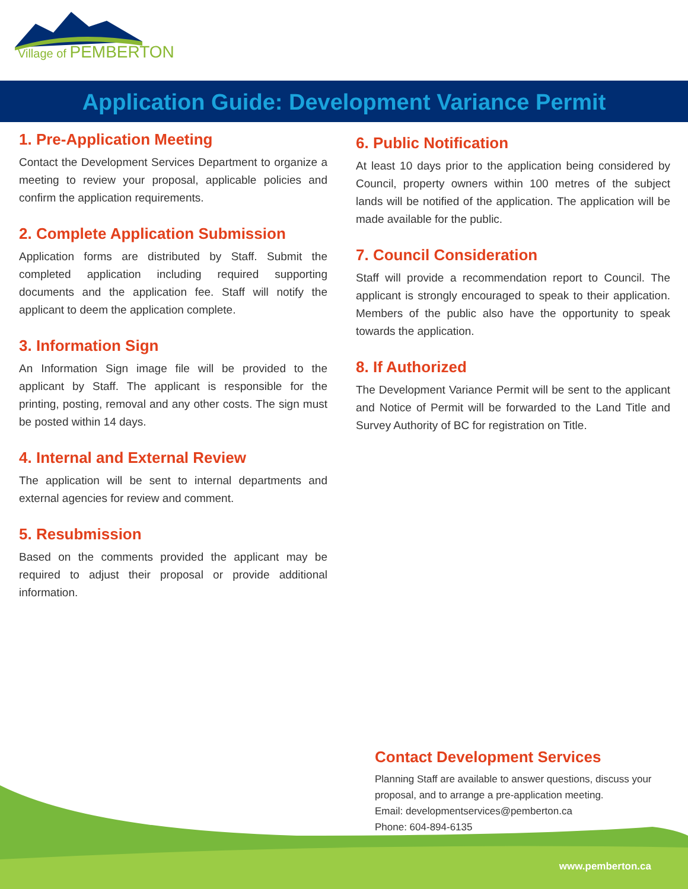Village of PEMBERTON
Application Guide: Development Variance Permit
1. Pre-Application Meeting
Contact the Development Services Department to organize a meeting to review your proposal, applicable policies and confirm the application requirements.
2. Complete Application Submission
Application forms are distributed by Staff. Submit the completed application including required supporting documents and the application fee. Staff will notify the applicant to deem the application complete.
3. Information Sign
An Information Sign image file will be provided to the applicant by Staff. The applicant is responsible for the printing, posting, removal and any other costs. The sign must be posted within 14 days.
4. Internal and External Review
The application will be sent to internal departments and external agencies for review and comment.
5. Resubmission
Based on the comments provided the applicant may be required to adjust their proposal or provide additional information.
6. Public Notification
At least 10 days prior to the application being considered by Council, property owners within 100 metres of the subject lands will be notified of the application. The application will be made available for the public.
7. Council Consideration
Staff will provide a recommendation report to Council. The applicant is strongly encouraged to speak to their application. Members of the public also have the opportunity to speak towards the application.
8. If Authorized
The Development Variance Permit will be sent to the applicant and Notice of Permit will be forwarded to the Land Title and Survey Authority of BC for registration on Title.
Contact Development Services
Planning Staff are available to answer questions, discuss your proposal, and to arrange a pre-application meeting.
Email: developmentservices@pemberton.ca
Phone: 604-894-6135
www.pemberton.ca